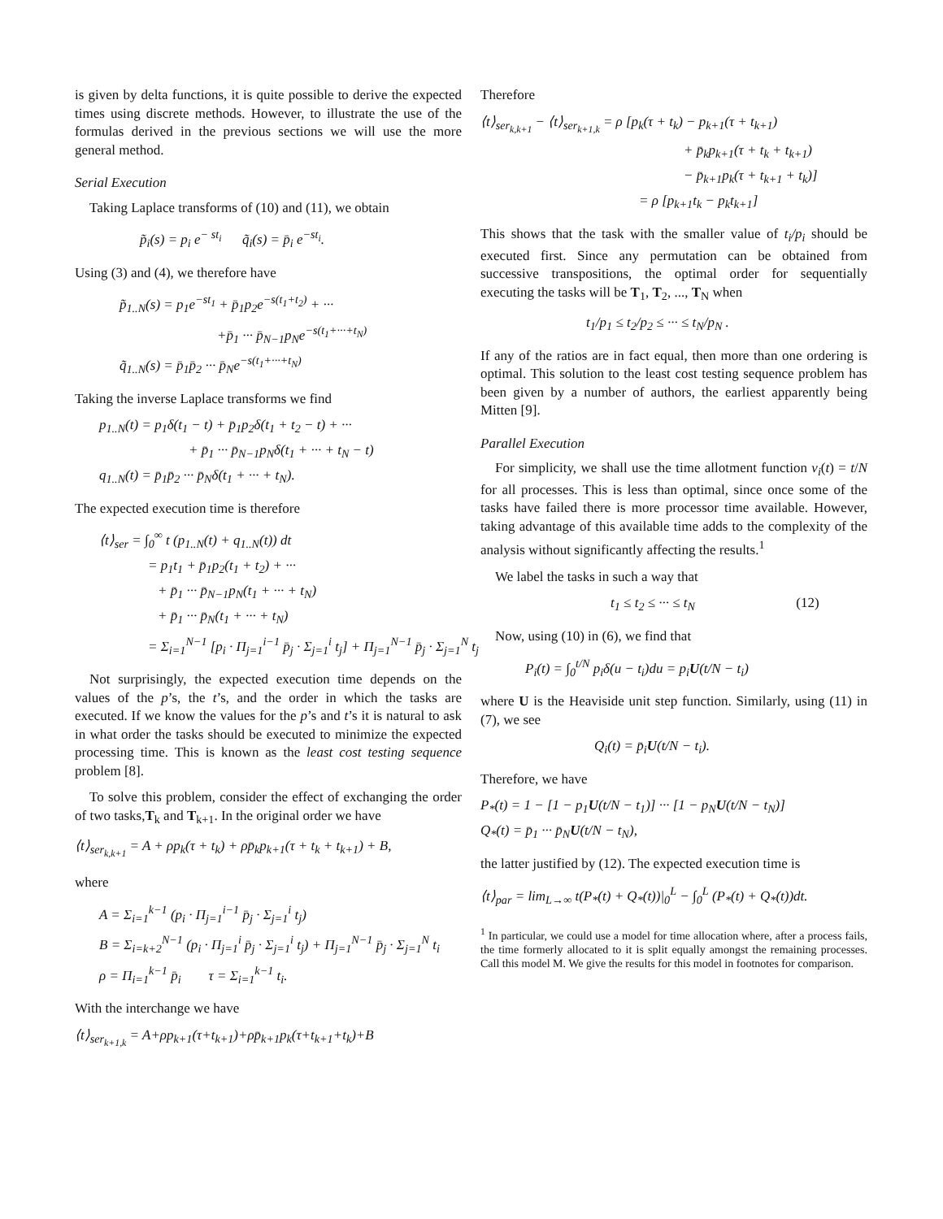is given by delta functions, it is quite possible to derive the expected times using discrete methods. However, to illustrate the use of the formulas derived in the previous sections we will use the more general method.
Serial Execution
Taking Laplace transforms of (10) and (11), we obtain
p̃<sub>i</sub>(s) = p<sub>i</sub> e<sup>− st<sub>i</sub></sup> q̃<sub>i</sub>(s) = p̄<sub>i</sub> e<sup>−st<sub>i</sub></sup>.
Using (3) and (4), we therefore have
p̃<sub>1..N</sub>(s) = p<sub>1</sub>e<sup>−st<sub>1</sub></sup> + p̄<sub>1</sub>p<sub>2</sub>e<sup>−s(t<sub>1</sub>+t<sub>2</sub>)</sup> + ···
+p̄<sub>1</sub> ··· p̄<sub>N−1</sub>p<sub>N</sub>e<sup>−s(t<sub>1</sub>+···+t<sub>N</sub>)</sup>
q̃<sub>1..N</sub>(s) = p̄<sub>1</sub>p̄<sub>2</sub> ··· p̄<sub>N</sub>e<sup>−s(t<sub>1</sub>+···+t<sub>N</sub>)</sup>
Taking the inverse Laplace transforms we find
p<sub>1..N</sub>(t) = p<sub>1</sub>δ(t<sub>1</sub> − t) + p̄<sub>1</sub>p<sub>2</sub>δ(t<sub>1</sub> + t<sub>2</sub> − t) + ···
+ p̄<sub>1</sub> ··· p̄<sub>N−1</sub>p<sub>N</sub>δ(t<sub>1</sub> + ··· + t<sub>N</sub> − t)
q<sub>1..N</sub>(t) = p̄<sub>1</sub>p̄<sub>2</sub> ··· p̄<sub>N</sub>δ(t<sub>1</sub> + ··· + t<sub>N</sub>).
The expected execution time is therefore
⟨t⟩<sub>ser</sub> = ∫<sub>0</sub><sup>∞</sup> t (p<sub>1..N</sub>(t) + q<sub>1..N</sub>(t)) dt
= p<sub>1</sub>t<sub>1</sub> + p̄<sub>1</sub>p<sub>2</sub>(t<sub>1</sub> + t<sub>2</sub>) + ···
+ p̄<sub>1</sub> ··· p̄<sub>N−1</sub>p<sub>N</sub>(t<sub>1</sub> + ··· + t<sub>N</sub>)
+ p̄<sub>1</sub> ··· p̄<sub>N</sub>(t<sub>1</sub> + ··· + t<sub>N</sub>)
= Σ<sub>i=1</sub><sup>N−1</sup> [p<sub>i</sub> · Π<sub>j=1</sub><sup>i−1</sup> p̄<sub>j</sub> · Σ<sub>j=1</sub><sup>i</sup> t<sub>j</sub>] + Π<sub>j=1</sub><sup>N−1</sup> p̄<sub>j</sub> · Σ<sub>j=1</sub><sup>N</sup> t<sub>j</sub>
Not surprisingly, the expected execution time depends on the values of the p’s, the t’s, and the order in which the tasks are executed. If we know the values for the p’s and t’s it is natural to ask in what order the tasks should be executed to minimize the expected processing time. This is known as the least cost testing sequence problem [8].
To solve this problem, consider the effect of exchanging the order of two tasks,T<sub>k</sub> and T<sub>k+1</sub>. In the original order we have
⟨t⟩<sub>ser<sub>k,k+1</sub></sub> = A + ρp<sub>k</sub>(τ + t<sub>k</sub>) + ρp̄<sub>k</sub>p<sub>k+1</sub>(τ + t<sub>k</sub> + t<sub>k+1</sub>) + B,
where
A = Σ<sub>i=1</sub><sup>k−1</sup> (p<sub>i</sub> · Π<sub>j=1</sub><sup>i−1</sup> p̄<sub>j</sub> · Σ<sub>j=1</sub><sup>i</sup> t<sub>j</sub>)
B = Σ<sub>i=k+2</sub><sup>N−1</sup> (p<sub>i</sub> · Π<sub>j=1</sub><sup>i</sup> p̄<sub>j</sub> · Σ<sub>j=1</sub><sup>i</sup> t<sub>j</sub>) + Π<sub>j=1</sub><sup>N−1</sup> p̄<sub>j</sub> · Σ<sub>j=1</sub><sup>N</sup> t<sub>i</sub>
ρ = Π<sub>i=1</sub><sup>k−1</sup> p̄<sub>i</sub> τ = Σ<sub>i=1</sub><sup>k−1</sup> t<sub>i</sub>.
With the interchange we have
⟨t⟩<sub>ser<sub>k+1,k</sub></sub> = A+ρp<sub>k+1</sub>(τ+t<sub>k+1</sub>)+ρp̄<sub>k+1</sub>p<sub>k</sub>(τ+t<sub>k+1</sub>+t<sub>k</sub>)+B
Therefore
⟨t⟩<sub>ser<sub>k,k+1</sub></sub> − ⟨t⟩<sub>ser<sub>k+1,k</sub></sub> = ρ [p<sub>k</sub>(τ + t<sub>k</sub>) − p<sub>k+1</sub>(τ + t<sub>k+1</sub>)
+ p̄<sub>k</sub>p<sub>k+1</sub>(τ + t<sub>k</sub> + t<sub>k+1</sub>)
− p̄<sub>k+1</sub>p<sub>k</sub>(τ + t<sub>k+1</sub> + t<sub>k</sub>)]
= ρ [p<sub>k+1</sub>t<sub>k</sub> − p<sub>k</sub>t<sub>k+1</sub>]
This shows that the task with the smaller value of t<sub>i</sub>/p<sub>i</sub> should be executed first. Since any permutation can be obtained from successive transpositions, the optimal order for sequentially executing the tasks will be T<sub>1</sub>, T<sub>2</sub>, ..., T<sub>N</sub> when
t<sub>1</sub>/p<sub>1</sub> ≤ t<sub>2</sub>/p<sub>2</sub> ≤ ··· ≤ t<sub>N</sub>/p<sub>N</sub> .
If any of the ratios are in fact equal, then more than one ordering is optimal. This solution to the least cost testing sequence problem has been given by a number of authors, the earliest apparently being Mitten [9].
Parallel Execution
For simplicity, we shall use the time allotment function ν<sub>i</sub>(t) = t/N for all processes. This is less than optimal, since once some of the tasks have failed there is more processor time available. However, taking advantage of this available time adds to the complexity of the analysis without significantly affecting the results.<sup>1</sup>
We label the tasks in such a way that
t<sub>1</sub> ≤ t<sub>2</sub> ≤ ··· ≤ t<sub>N</sub> (12)
Now, using (10) in (6), we find that
P<sub>i</sub>(t) = ∫<sub>0</sub><sup>t/N</sup> p<sub>i</sub>δ(u − t<sub>i</sub>)du = p<sub>i</sub>U(t/N − t<sub>i</sub>)
where U is the Heaviside unit step function. Similarly, using (11) in (7), we see
Q<sub>i</sub>(t) = p̄<sub>i</sub>U(t/N − t<sub>i</sub>).
Therefore, we have
P<sub>*</sub>(t) = 1 − [1 − p<sub>1</sub>U(t/N − t<sub>1</sub>)] ··· [1 − p<sub>N</sub>U(t/N − t<sub>N</sub>)]
Q<sub>*</sub>(t) = p̄<sub>1</sub> ··· p̄<sub>N</sub>U(t/N − t<sub>N</sub>),
the latter justified by (12). The expected execution time is
⟨t⟩<sub>par</sub> = lim<sub>L→∞</sub> t(P<sub>*</sub>(t) + Q<sub>*</sub>(t))|<sub>0</sub><sup>L</sup> − ∫<sub>0</sub><sup>L</sup> (P<sub>*</sub>(t) + Q<sub>*</sub>(t))dt.
<sup>1</sup> In particular, we could use a model for time allocation where, after a process fails, the time formerly allocated to it is split equally amongst the remaining processes. Call this model M. We give the results for this model in footnotes for comparison.